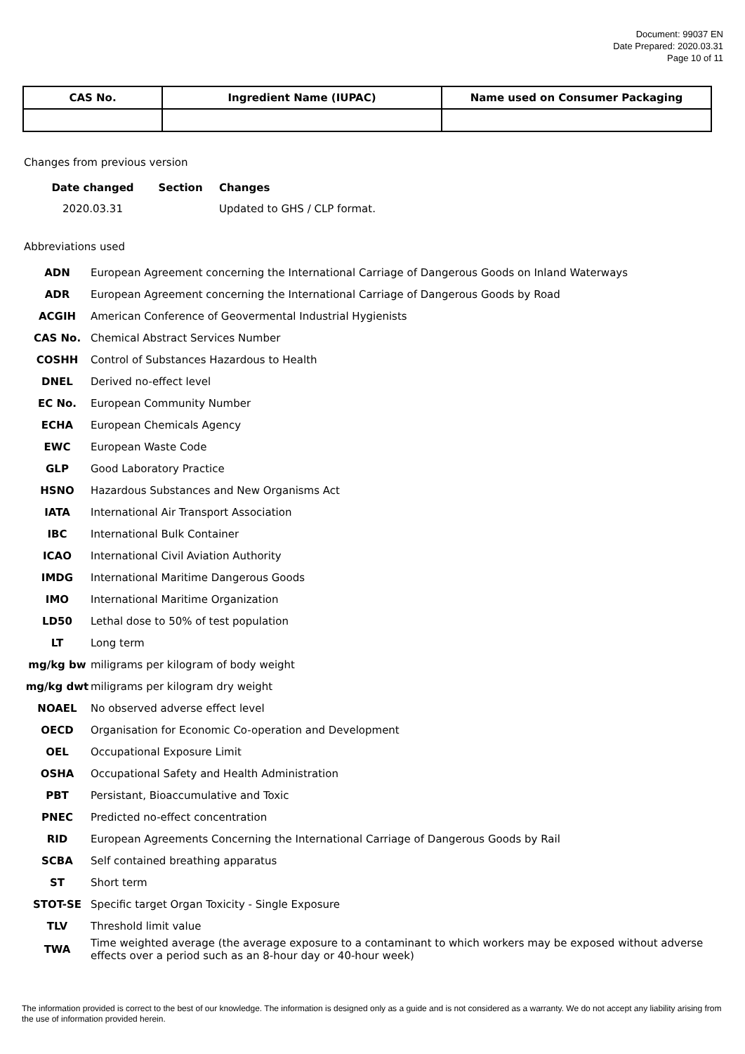Document: 99037 EN
Date Prepared: 2020.03.31
Page 10 of 11
| CAS No. | Ingredient Name (IUPAC) | Name used on Consumer Packaging |
| --- | --- | --- |
Changes from previous version
| Date changed | Section | Changes |
| --- | --- | --- |
| 2020.03.31 | | Updated to GHS / CLP format. |
Abbreviations used
| ADN | European Agreement concerning the International Carriage of Dangerous Goods on Inland Waterways |
| ADR | European Agreement concerning the International Carriage of Dangerous Goods by Road |
| ACGIH | American Conference of Geovermental Industrial Hygienists |
| CAS No. | Chemical Abstract Services Number |
| COSHH | Control of Substances Hazardous to Health |
| DNEL | Derived no-effect level |
| EC No. | European Community Number |
| ECHA | European Chemicals Agency |
| EWC | European Waste Code |
| GLP | Good Laboratory Practice |
| HSNO | Hazardous Substances and New Organisms Act |
| IATA | International Air Transport Association |
| IBC | International Bulk Container |
| ICAO | International Civil Aviation Authority |
| IMDG | International Maritime Dangerous Goods |
| IMO | International Maritime Organization |
| LD50 | Lethal dose to 50% of test population |
| LT | Long term |
| mg/kg bw | miligrams per kilogram of body weight |
| mg/kg dwt | miligrams per kilogram dry weight |
| NOAEL | No observed adverse effect level |
| OECD | Organisation for Economic Co-operation and Development |
| OEL | Occupational Exposure Limit |
| OSHA | Occupational Safety and Health Administration |
| PBT | Persistant, Bioaccumulative and Toxic |
| PNEC | Predicted no-effect concentration |
| RID | European Agreements Concerning the International Carriage of Dangerous Goods by Rail |
| SCBA | Self contained breathing apparatus |
| ST | Short term |
| STOT-SE | Specific target Organ Toxicity - Single Exposure |
| TLV | Threshold limit value |
| TWA | Time weighted average (the average exposure to a contaminant to which workers may be exposed without adverse effects over a period such as an 8-hour day or 40-hour week) |
The information provided is correct to the best of our knowledge. The information is designed only as a guide and is not considered as a warranty. We do not accept any liability arising from the use of information provided herein.